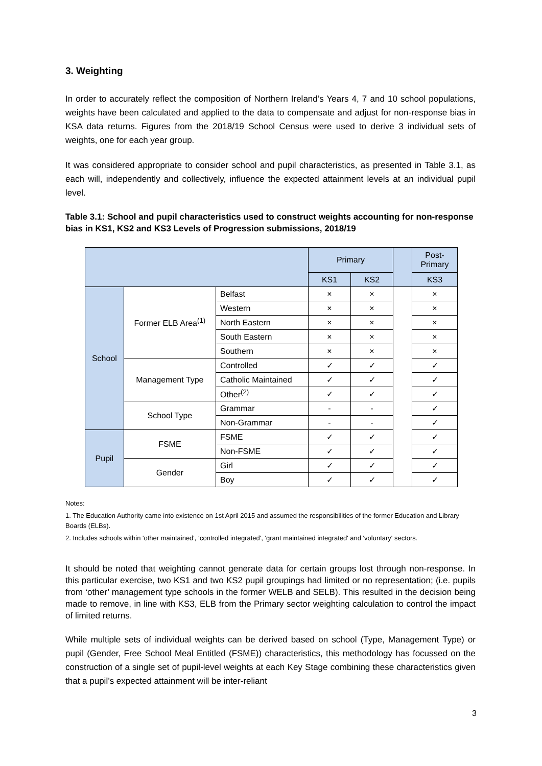3. Weighting
In order to accurately reflect the composition of Northern Ireland’s Years 4, 7 and 10 school populations, weights have been calculated and applied to the data to compensate and adjust for non-response bias in KSA data returns. Figures from the 2018/19 School Census were used to derive 3 individual sets of weights, one for each year group.
It was considered appropriate to consider school and pupil characteristics, as presented in Table 3.1, as each will, independently and collectively, influence the expected attainment levels at an individual pupil level.
Table 3.1: School and pupil characteristics used to construct weights accounting for non-response bias in KS1, KS2 and KS3 Levels of Progression submissions, 2018/19
| | | | Primary | | | Post- Primary |
| | | | KS1 | KS2 | | KS3 |
| School | Former ELB Area<sup>(1)</sup> | Belfast | × | × | | × |
| | | Western | × | × | | × |
| | | North Eastern | × | × | | × |
| | | South Eastern | × | × | | × |
| | | Southern | × | × | | × |
| | Management Type | Controlled | ✓ | ✓ | | ✓ |
| | | Catholic Maintained | ✓ | ✓ | | ✓ |
| | | Other<sup>(2)</sup> | ✓ | ✓ | | ✓ |
| | School Type | Grammar | - | - | | ✓ |
| | | Non-Grammar | - | - | | ✓ |
| Pupil | FSME | FSME | ✓ | ✓ | | ✓ |
| | | Non-FSME | ✓ | ✓ | | ✓ |
| | Gender | Girl | ✓ | ✓ | | ✓ |
| | | Boy | ✓ | ✓ | | ✓ |
Notes:
1. The Education Authority came into existence on 1st April 2015 and assumed the responsibilities of the former Education and Library Boards (ELBs).
2. Includes schools within 'other maintained', ‘controlled integrated', 'grant maintained integrated' and 'voluntary' sectors.
It should be noted that weighting cannot generate data for certain groups lost through non-response. In this particular exercise, two KS1 and two KS2 pupil groupings had limited or no representation; (i.e. pupils from ‘other’ management type schools in the former WELB and SELB). This resulted in the decision being made to remove, in line with KS3, ELB from the Primary sector weighting calculation to control the impact of limited returns.
While multiple sets of individual weights can be derived based on school (Type, Management Type) or pupil (Gender, Free School Meal Entitled (FSME)) characteristics, this methodology has focussed on the construction of a single set of pupil-level weights at each Key Stage combining these characteristics given that a pupil’s expected attainment will be inter-reliant
3